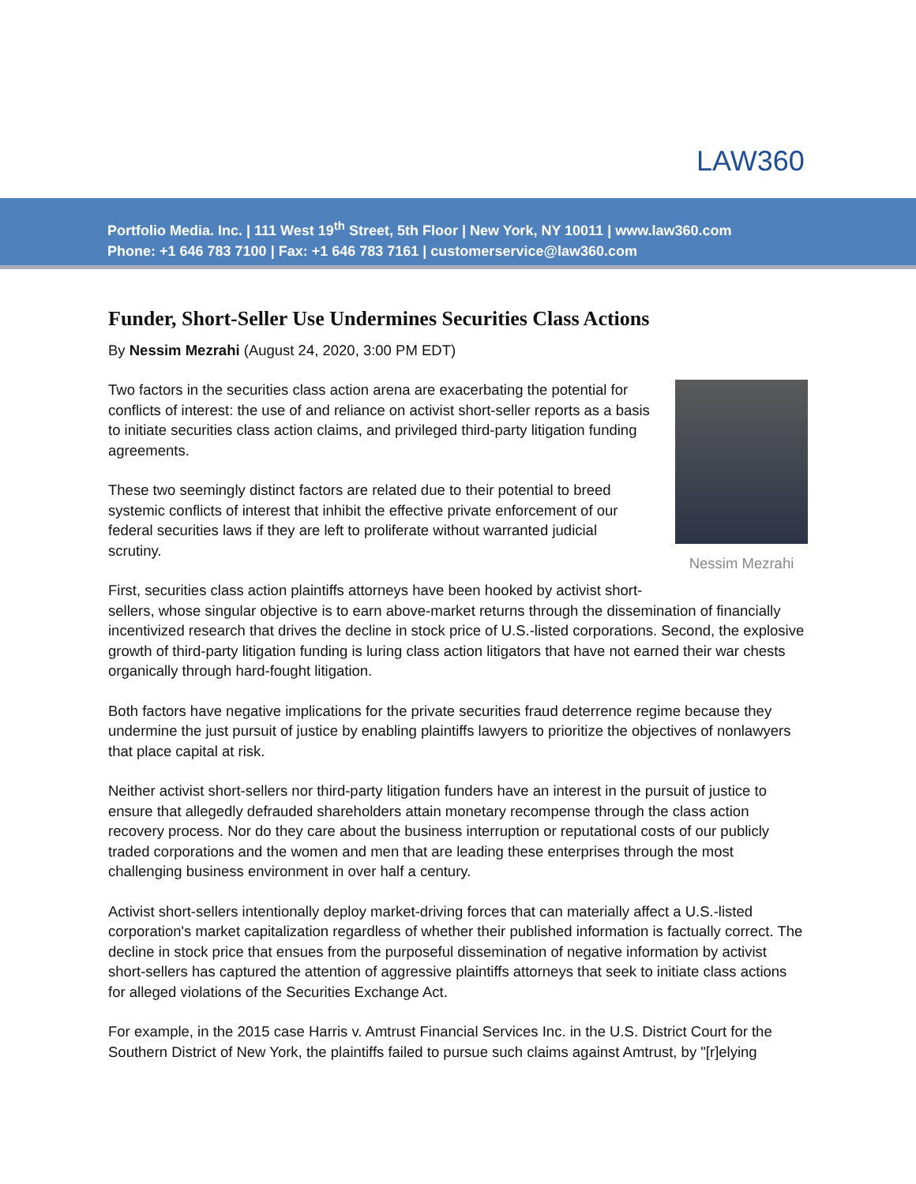LAW360
Portfolio Media. Inc. | 111 West 19<sup>th</sup> Street, 5th Floor | New York, NY 10011 | www.law360.com
Phone: +1 646 783 7100 | Fax: +1 646 783 7161 | customerservice@law360.com
Funder, Short-Seller Use Undermines Securities Class Actions
By Nessim Mezrahi (August 24, 2020, 3:00 PM EDT)
Nessim Mezrahi
Two factors in the securities class action arena are exacerbating the potential for conflicts of interest: the use of and reliance on activist short-seller reports as a basis to initiate securities class action claims, and privileged third-party litigation funding agreements.
These two seemingly distinct factors are related due to their potential to breed systemic conflicts of interest that inhibit the effective private enforcement of our federal securities laws if they are left to proliferate without warranted judicial scrutiny.
First, securities class action plaintiffs attorneys have been hooked by activist short-sellers, whose singular objective is to earn above-market returns through the dissemination of financially incentivized research that drives the decline in stock price of U.S.-listed corporations. Second, the explosive growth of third-party litigation funding is luring class action litigators that have not earned their war chests organically through hard-fought litigation.
Both factors have negative implications for the private securities fraud deterrence regime because they undermine the just pursuit of justice by enabling plaintiffs lawyers to prioritize the objectives of nonlawyers that place capital at risk.
Neither activist short-sellers nor third-party litigation funders have an interest in the pursuit of justice to ensure that allegedly defrauded shareholders attain monetary recompense through the class action recovery process. Nor do they care about the business interruption or reputational costs of our publicly traded corporations and the women and men that are leading these enterprises through the most challenging business environment in over half a century.
Activist short-sellers intentionally deploy market-driving forces that can materially affect a U.S.-listed corporation's market capitalization regardless of whether their published information is factually correct. The decline in stock price that ensues from the purposeful dissemination of negative information by activist short-sellers has captured the attention of aggressive plaintiffs attorneys that seek to initiate class actions for alleged violations of the Securities Exchange Act.
For example, in the 2015 case Harris v. Amtrust Financial Services Inc. in the U.S. District Court for the Southern District of New York, the plaintiffs failed to pursue such claims against Amtrust, by "[r]elying